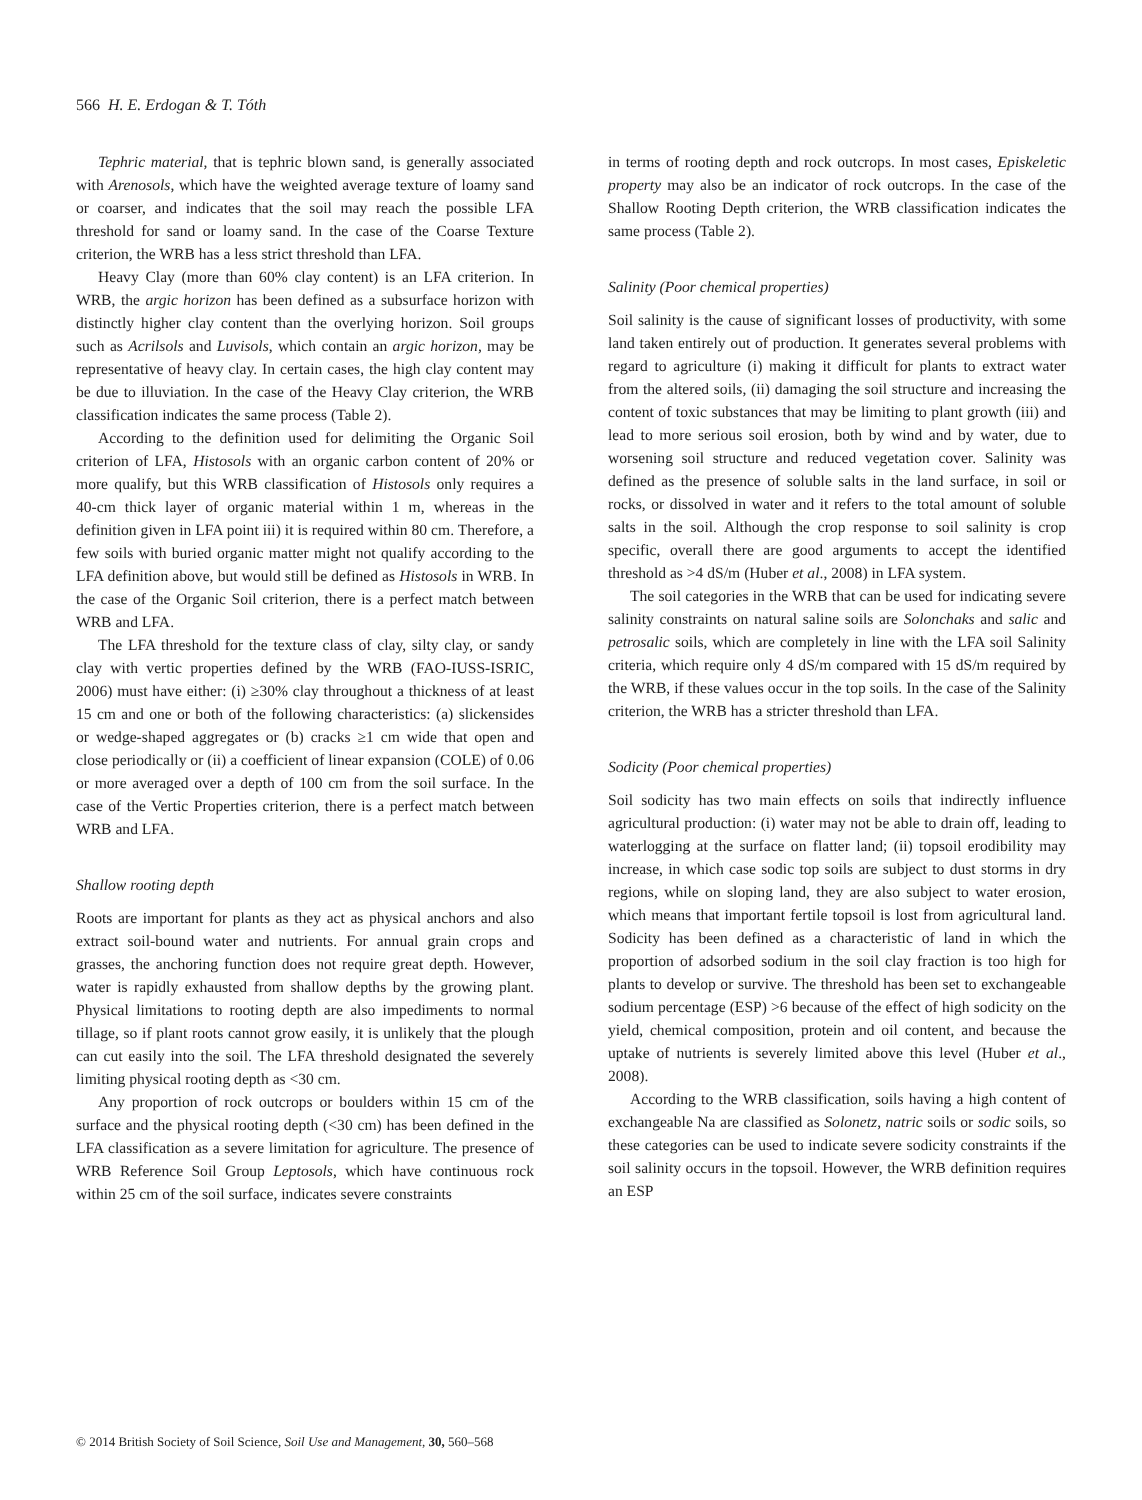566 H. E. Erdogan & T. Tóth
Tephric material, that is tephric blown sand, is generally associated with Arenosols, which have the weighted average texture of loamy sand or coarser, and indicates that the soil may reach the possible LFA threshold for sand or loamy sand. In the case of the Coarse Texture criterion, the WRB has a less strict threshold than LFA.
Heavy Clay (more than 60% clay content) is an LFA criterion. In WRB, the argic horizon has been defined as a subsurface horizon with distinctly higher clay content than the overlying horizon. Soil groups such as Acrilsols and Luvisols, which contain an argic horizon, may be representative of heavy clay. In certain cases, the high clay content may be due to illuviation. In the case of the Heavy Clay criterion, the WRB classification indicates the same process (Table 2).
According to the definition used for delimiting the Organic Soil criterion of LFA, Histosols with an organic carbon content of 20% or more qualify, but this WRB classification of Histosols only requires a 40-cm thick layer of organic material within 1 m, whereas in the definition given in LFA point iii) it is required within 80 cm. Therefore, a few soils with buried organic matter might not qualify according to the LFA definition above, but would still be defined as Histosols in WRB. In the case of the Organic Soil criterion, there is a perfect match between WRB and LFA.
The LFA threshold for the texture class of clay, silty clay, or sandy clay with vertic properties defined by the WRB (FAO-IUSS-ISRIC, 2006) must have either: (i) ≥30% clay throughout a thickness of at least 15 cm and one or both of the following characteristics: (a) slickensides or wedge-shaped aggregates or (b) cracks ≥1 cm wide that open and close periodically or (ii) a coefficient of linear expansion (COLE) of 0.06 or more averaged over a depth of 100 cm from the soil surface. In the case of the Vertic Properties criterion, there is a perfect match between WRB and LFA.
Shallow rooting depth
Roots are important for plants as they act as physical anchors and also extract soil-bound water and nutrients. For annual grain crops and grasses, the anchoring function does not require great depth. However, water is rapidly exhausted from shallow depths by the growing plant. Physical limitations to rooting depth are also impediments to normal tillage, so if plant roots cannot grow easily, it is unlikely that the plough can cut easily into the soil. The LFA threshold designated the severely limiting physical rooting depth as <30 cm.
Any proportion of rock outcrops or boulders within 15 cm of the surface and the physical rooting depth (<30 cm) has been defined in the LFA classification as a severe limitation for agriculture. The presence of WRB Reference Soil Group Leptosols, which have continuous rock within 25 cm of the soil surface, indicates severe constraints
in terms of rooting depth and rock outcrops. In most cases, Episkeletic property may also be an indicator of rock outcrops. In the case of the Shallow Rooting Depth criterion, the WRB classification indicates the same process (Table 2).
Salinity (Poor chemical properties)
Soil salinity is the cause of significant losses of productivity, with some land taken entirely out of production. It generates several problems with regard to agriculture (i) making it difficult for plants to extract water from the altered soils, (ii) damaging the soil structure and increasing the content of toxic substances that may be limiting to plant growth (iii) and lead to more serious soil erosion, both by wind and by water, due to worsening soil structure and reduced vegetation cover. Salinity was defined as the presence of soluble salts in the land surface, in soil or rocks, or dissolved in water and it refers to the total amount of soluble salts in the soil. Although the crop response to soil salinity is crop specific, overall there are good arguments to accept the identified threshold as >4 dS/m (Huber et al., 2008) in LFA system.
The soil categories in the WRB that can be used for indicating severe salinity constraints on natural saline soils are Solonchaks and salic and petrosalic soils, which are completely in line with the LFA soil Salinity criteria, which require only 4 dS/m compared with 15 dS/m required by the WRB, if these values occur in the top soils. In the case of the Salinity criterion, the WRB has a stricter threshold than LFA.
Sodicity (Poor chemical properties)
Soil sodicity has two main effects on soils that indirectly influence agricultural production: (i) water may not be able to drain off, leading to waterlogging at the surface on flatter land; (ii) topsoil erodibility may increase, in which case sodic top soils are subject to dust storms in dry regions, while on sloping land, they are also subject to water erosion, which means that important fertile topsoil is lost from agricultural land. Sodicity has been defined as a characteristic of land in which the proportion of adsorbed sodium in the soil clay fraction is too high for plants to develop or survive. The threshold has been set to exchangeable sodium percentage (ESP) >6 because of the effect of high sodicity on the yield, chemical composition, protein and oil content, and because the uptake of nutrients is severely limited above this level (Huber et al., 2008).
According to the WRB classification, soils having a high content of exchangeable Na are classified as Solonetz, natric soils or sodic soils, so these categories can be used to indicate severe sodicity constraints if the soil salinity occurs in the topsoil. However, the WRB definition requires an ESP
© 2014 British Society of Soil Science, Soil Use and Management, 30, 560–568